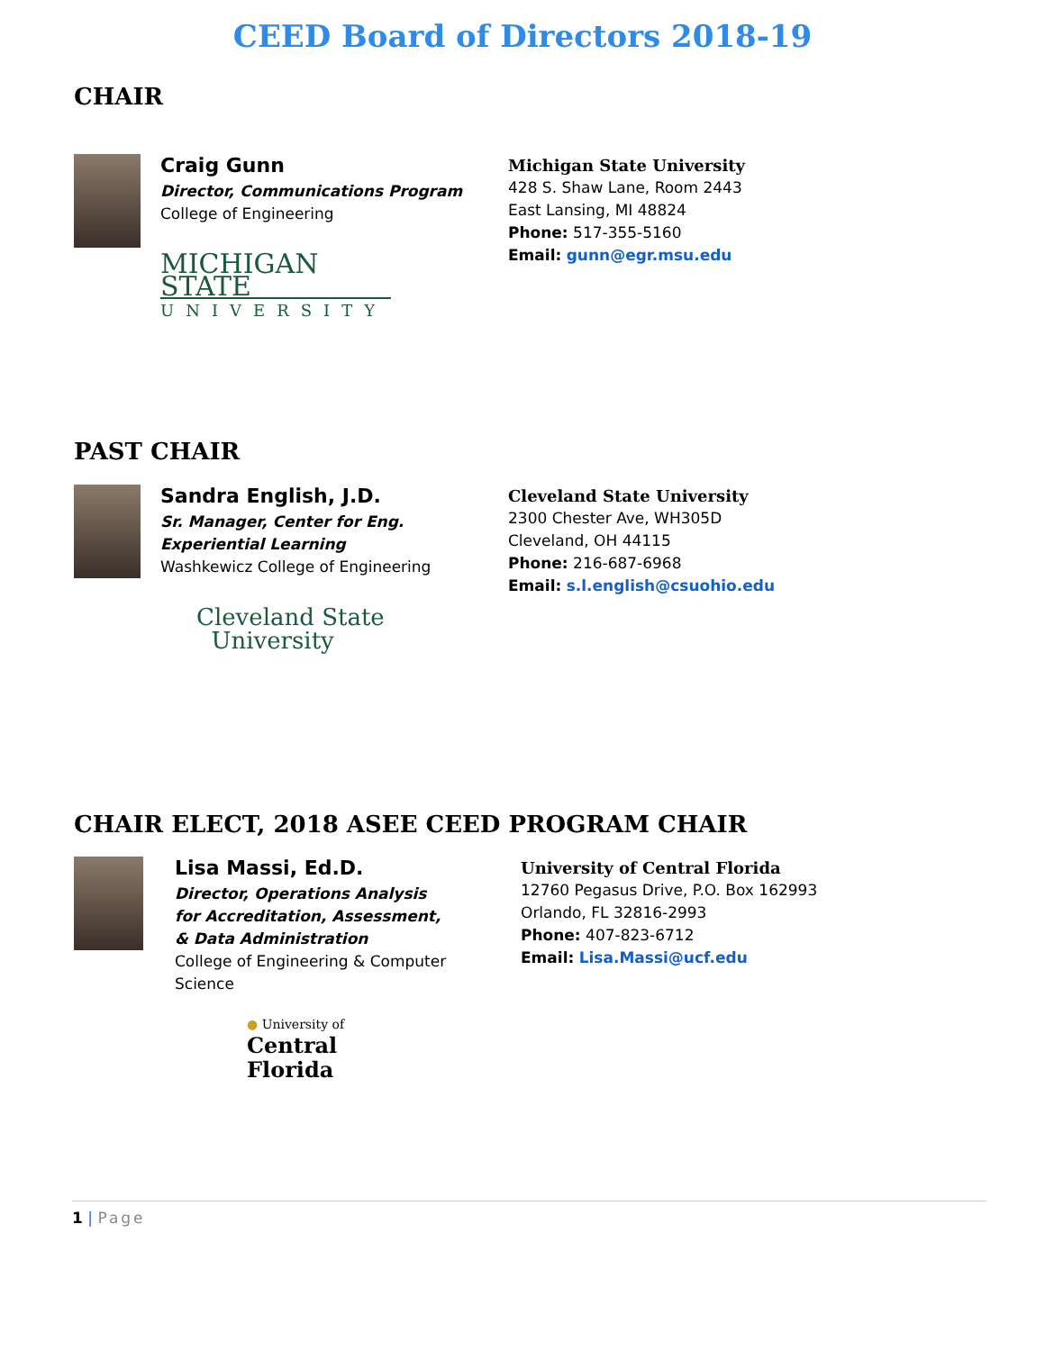CEED Board of Directors 2018-19
CHAIR
Craig Gunn
Director, Communications Program
College of Engineering
MICHIGAN STATE
UNIVERSITY
Michigan State University
428 S. Shaw Lane, Room 2443
East Lansing, MI 48824
Phone: 517-355-5160
Email: gunn@egr.msu.edu
PAST CHAIR
Sandra English, J.D.
Sr. Manager, Center for Eng. Experiential Learning
Washkewicz College of Engineering
Cleveland State
University
Cleveland State University
2300 Chester Ave, WH305D
Cleveland, OH 44115
Phone: 216-687-6968
Email: s.l.english@csuohio.edu
CHAIR ELECT, 2018 ASEE CEED PROGRAM CHAIR
Lisa Massi, Ed.D.
Director, Operations Analysis for Accreditation, Assessment, & Data Administration
College of Engineering & Computer Science
● University of
Central
Florida
University of Central Florida
12760 Pegasus Drive, P.O. Box 162993
Orlando, FL 32816-2993
Phone: 407-823-6712
Email: Lisa.Massi@ucf.edu
1 | Page